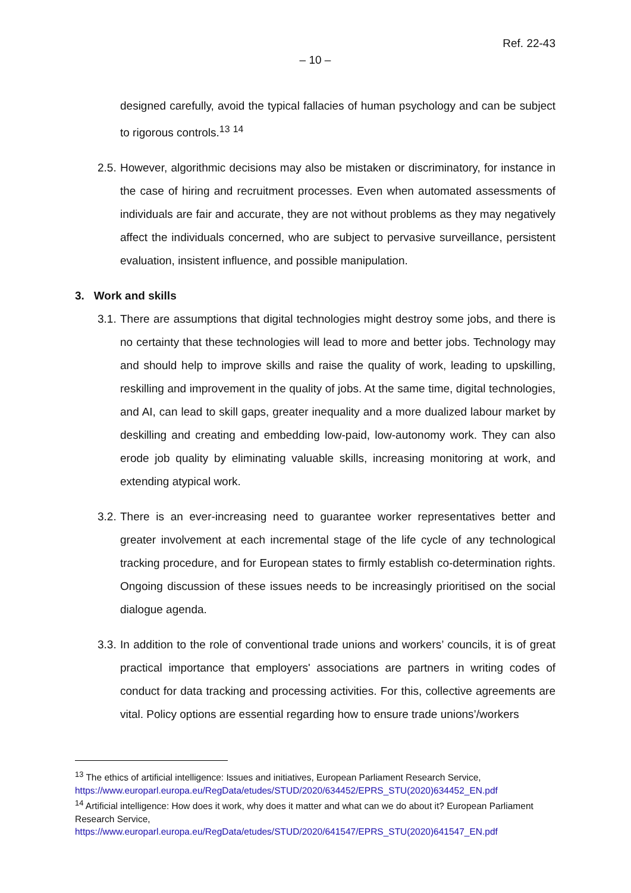Ref. 22-43
– 10 –
designed carefully, avoid the typical fallacies of human psychology and can be subject to rigorous controls.<sup>13</sup> <sup>14</sup>
2.5.
However, algorithmic decisions may also be mistaken or discriminatory, for instance in the case of hiring and recruitment processes. Even when automated assessments of individuals are fair and accurate, they are not without problems as they may negatively affect the individuals concerned, who are subject to pervasive surveillance, persistent evaluation, insistent influence, and possible manipulation.
3. Work and skills
3.1.
There are assumptions that digital technologies might destroy some jobs, and there is no certainty that these technologies will lead to more and better jobs. Technology may and should help to improve skills and raise the quality of work, leading to upskilling, reskilling and improvement in the quality of jobs. At the same time, digital technologies, and AI, can lead to skill gaps, greater inequality and a more dualized labour market by deskilling and creating and embedding low-paid, low-autonomy work. They can also erode job quality by eliminating valuable skills, increasing monitoring at work, and extending atypical work.
3.2.
There is an ever-increasing need to guarantee worker representatives better and greater involvement at each incremental stage of the life cycle of any technological tracking procedure, and for European states to firmly establish co-determination rights. Ongoing discussion of these issues needs to be increasingly prioritised on the social dialogue agenda.
3.3.
In addition to the role of conventional trade unions and workers’ councils, it is of great practical importance that employers' associations are partners in writing codes of conduct for data tracking and processing activities. For this, collective agreements are vital. Policy options are essential regarding how to ensure trade unions’/workers
<sup>13</sup> The ethics of artificial intelligence: Issues and initiatives, European Parliament Research Service, https://www.europarl.europa.eu/RegData/etudes/STUD/2020/634452/EPRS_STU(2020)634452_EN.pdf
<sup>14</sup> Artificial intelligence: How does it work, why does it matter and what can we do about it? European Parliament Research Service,
https://www.europarl.europa.eu/RegData/etudes/STUD/2020/641547/EPRS_STU(2020)641547_EN.pdf